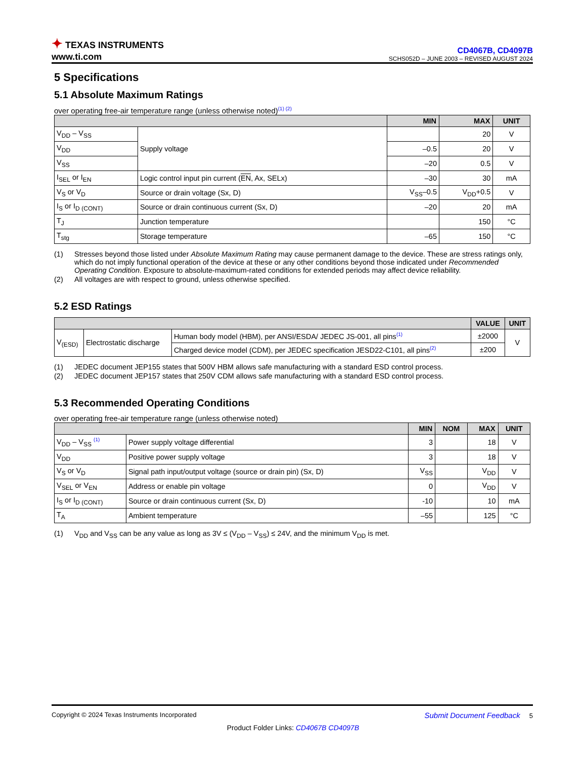✦ TEXAS INSTRUMENTS
www.ti.com
CD4067B, CD4097B
SCHS052D – JUNE 2003 – REVISED AUGUST 2024
5 Specifications
5.1 Absolute Maximum Ratings
over operating free-air temperature range (unless otherwise noted)<sup>(1) (2)</sup>
| | | MIN | MAX | UNIT |
| --- | --- | --- | --- | --- |
| V<sub>DD</sub> – V<sub>SS</sub> | Supply voltage | | 20 | V |
| V<sub>DD</sub> | | –0.5 | 20 | V |
| V<sub>SS</sub> | | –20 | 0.5 | V |
| I<sub>SEL</sub> or I<sub>EN</sub> | Logic control input pin current ( EN , Ax, SELx) | –30 | 30 | mA |
| V<sub>S</sub> or V<sub>D</sub> | Source or drain voltage (Sx, D) | V<sub>SS</sub>–0.5 | V<sub>DD</sub>+0.5 | V |
| I<sub>S</sub> or I<sub>D (CONT)</sub> | Source or drain continuous current (Sx, D) | –20 | 20 | mA |
| T<sub>J</sub> | Junction temperature | | 150 | °C |
| T<sub>stg</sub> | Storage temperature | –65 | 150 | °C |
(1) Stresses beyond those listed under Absolute Maximum Rating may cause permanent damage to the device. These are stress ratings only, which do not imply functional operation of the device at these or any other conditions beyond those indicated under Recommended Operating Condition. Exposure to absolute-maximum-rated conditions for extended periods may affect device reliability.
(2) All voltages are with respect to ground, unless otherwise specified.
5.2 ESD Ratings
| | | | VALUE | UNIT |
| --- | --- | --- | --- | --- |
| V<sub>(ESD)</sub> | Electrostatic discharge | Human body model (HBM), per ANSI/ESDA/ JEDEC JS-001, all pins<sup>(1)</sup> | ±2000 | V |
| | | Charged device model (CDM), per JEDEC specification JESD22-C101, all pins<sup>(2)</sup> | ±200 | |
(1) JEDEC document JEP155 states that 500V HBM allows safe manufacturing with a standard ESD control process.
(2) JEDEC document JEP157 states that 250V CDM allows safe manufacturing with a standard ESD control process.
5.3 Recommended Operating Conditions
over operating free-air temperature range (unless otherwise noted)
| | | MIN | NOM | MAX | UNIT |
| --- | --- | --- | --- | --- | --- |
| V<sub>DD</sub> – V<sub>SS</sub> <sup>(1)</sup> | Power supply voltage differential | 3 | | 18 | V |
| V<sub>DD</sub> | Positive power supply voltage | 3 | | 18 | V |
| V<sub>S</sub> or V<sub>D</sub> | Signal path input/output voltage (source or drain pin) (Sx, D) | V<sub>SS</sub> | | V<sub>DD</sub> | V |
| V<sub>SEL</sub> or V<sub>EN</sub> | Address or enable pin voltage | 0 | | V<sub>DD</sub> | V |
| I<sub>S</sub> or I<sub>D (CONT)</sub> | Source or drain continuous current (Sx, D) | -10 | | 10 | mA |
| T<sub>A</sub> | Ambient temperature | –55 | | 125 | °C |
(1) V<sub>DD</sub> and V<sub>SS</sub> can be any value as long as 3V ≤ (V<sub>DD</sub> – V<sub>SS</sub>) ≤ 24V, and the minimum V<sub>DD</sub> is met.
Copyright © 2024 Texas Instruments Incorporated Submit Document Feedback 5
Product Folder Links: CD4067B CD4097B